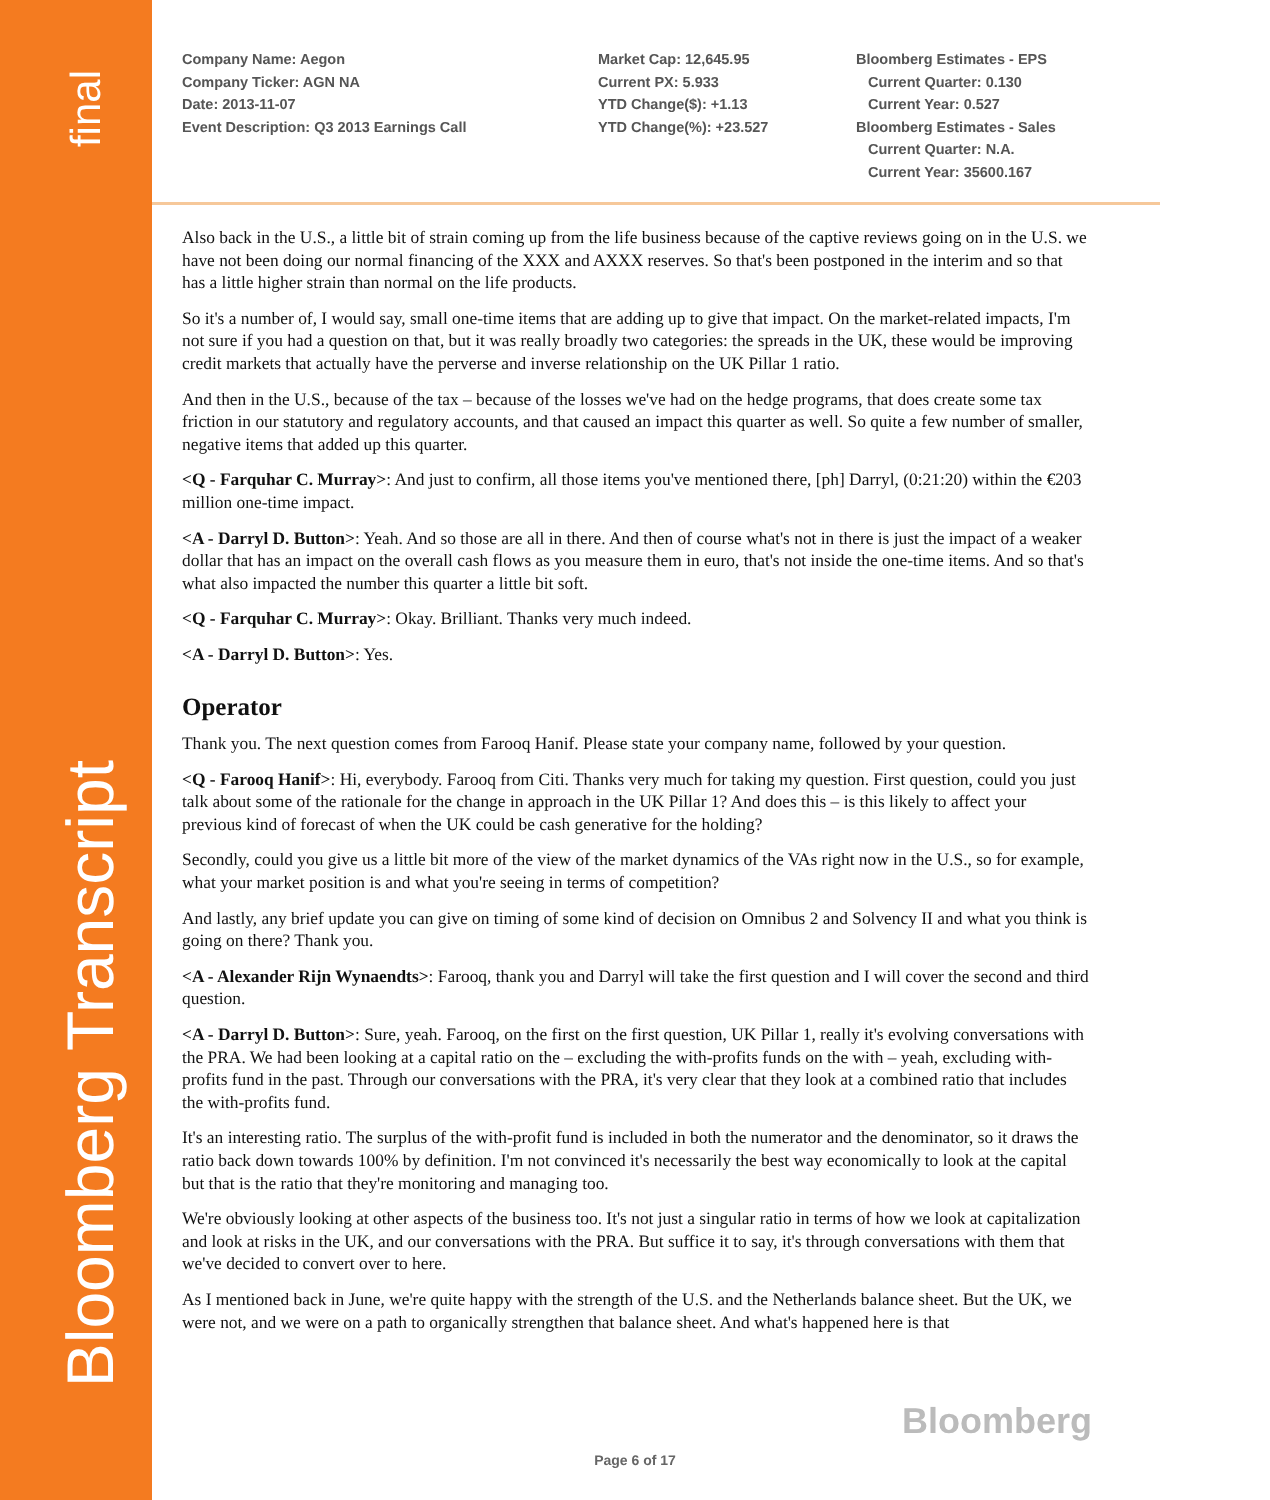final
Bloomberg Transcript
Company Name: Aegon
Company Ticker: AGN NA
Date: 2013-11-07
Event Description: Q3 2013 Earnings Call
Market Cap: 12,645.95
Current PX: 5.933
YTD Change($): +1.13
YTD Change(%): +23.527
Bloomberg Estimates - EPS
Current Quarter: 0.130
Current Year: 0.527
Bloomberg Estimates - Sales
Current Quarter: N.A.
Current Year: 35600.167
Also back in the U.S., a little bit of strain coming up from the life business because of the captive reviews going on in the U.S. we have not been doing our normal financing of the XXX and AXXX reserves. So that's been postponed in the interim and so that has a little higher strain than normal on the life products.
So it's a number of, I would say, small one-time items that are adding up to give that impact. On the market-related impacts, I'm not sure if you had a question on that, but it was really broadly two categories: the spreads in the UK, these would be improving credit markets that actually have the perverse and inverse relationship on the UK Pillar 1 ratio.
And then in the U.S., because of the tax – because of the losses we've had on the hedge programs, that does create some tax friction in our statutory and regulatory accounts, and that caused an impact this quarter as well. So quite a few number of smaller, negative items that added up this quarter.
<Q - Farquhar C. Murray>: And just to confirm, all those items you've mentioned there, [ph] Darryl, (0:21:20) within the €203 million one-time impact.
<A - Darryl D. Button>: Yeah. And so those are all in there. And then of course what's not in there is just the impact of a weaker dollar that has an impact on the overall cash flows as you measure them in euro, that's not inside the one-time items. And so that's what also impacted the number this quarter a little bit soft.
<Q - Farquhar C. Murray>: Okay. Brilliant. Thanks very much indeed.
<A - Darryl D. Button>: Yes.
Operator
Thank you. The next question comes from Farooq Hanif. Please state your company name, followed by your question.
<Q - Farooq Hanif>: Hi, everybody. Farooq from Citi. Thanks very much for taking my question. First question, could you just talk about some of the rationale for the change in approach in the UK Pillar 1? And does this – is this likely to affect your previous kind of forecast of when the UK could be cash generative for the holding?
Secondly, could you give us a little bit more of the view of the market dynamics of the VAs right now in the U.S., so for example, what your market position is and what you're seeing in terms of competition?
And lastly, any brief update you can give on timing of some kind of decision on Omnibus 2 and Solvency II and what you think is going on there? Thank you.
<A - Alexander Rijn Wynaendts>: Farooq, thank you and Darryl will take the first question and I will cover the second and third question.
<A - Darryl D. Button>: Sure, yeah. Farooq, on the first on the first question, UK Pillar 1, really it's evolving conversations with the PRA. We had been looking at a capital ratio on the – excluding the with-profits funds on the with – yeah, excluding with-profits fund in the past. Through our conversations with the PRA, it's very clear that they look at a combined ratio that includes the with-profits fund.
It's an interesting ratio. The surplus of the with-profit fund is included in both the numerator and the denominator, so it draws the ratio back down towards 100% by definition. I'm not convinced it's necessarily the best way economically to look at the capital but that is the ratio that they're monitoring and managing too.
We're obviously looking at other aspects of the business too. It's not just a singular ratio in terms of how we look at capitalization and look at risks in the UK, and our conversations with the PRA. But suffice it to say, it's through conversations with them that we've decided to convert over to here.
As I mentioned back in June, we're quite happy with the strength of the U.S. and the Netherlands balance sheet. But the UK, we were not, and we were on a path to organically strengthen that balance sheet. And what's happened here is that
Bloomberg
Page 6 of 17